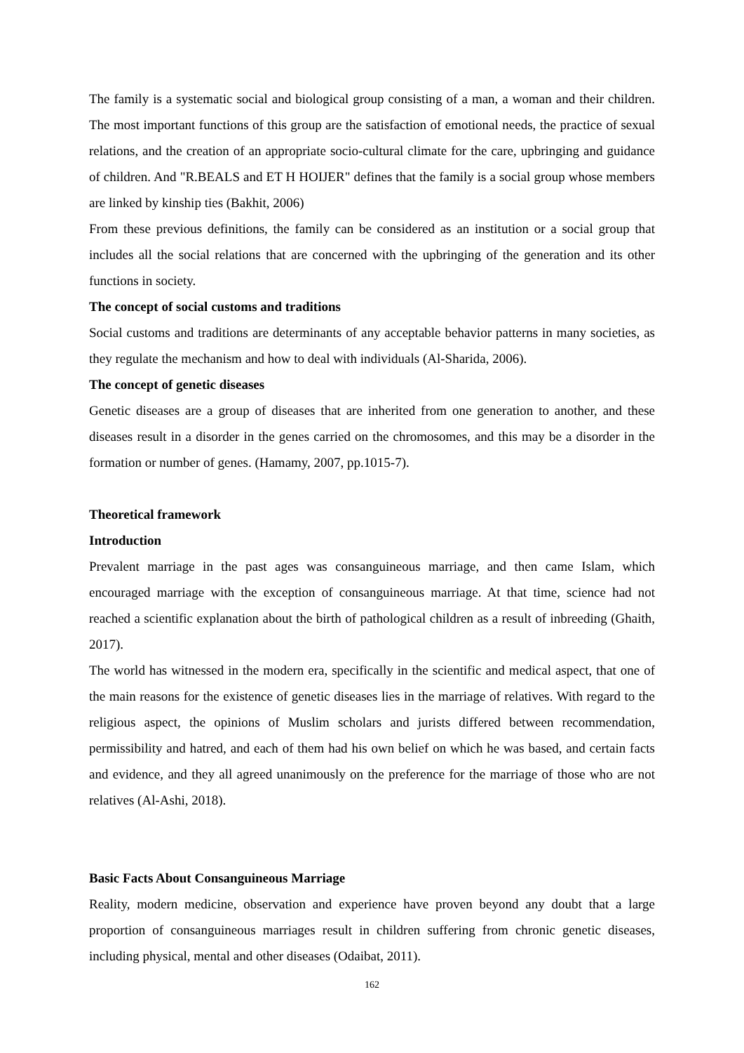The family is a systematic social and biological group consisting of a man, a woman and their children. The most important functions of this group are the satisfaction of emotional needs, the practice of sexual relations, and the creation of an appropriate socio-cultural climate for the care, upbringing and guidance of children. And "R.BEALS and ET H HOIJER" defines that the family is a social group whose members are linked by kinship ties (Bakhit, 2006)
From these previous definitions, the family can be considered as an institution or a social group that includes all the social relations that are concerned with the upbringing of the generation and its other functions in society.
The concept of social customs and traditions
Social customs and traditions are determinants of any acceptable behavior patterns in many societies, as they regulate the mechanism and how to deal with individuals (Al-Sharida, 2006).
The concept of genetic diseases
Genetic diseases are a group of diseases that are inherited from one generation to another, and these diseases result in a disorder in the genes carried on the chromosomes, and this may be a disorder in the formation or number of genes. (Hamamy, 2007, pp.1015-7).
Theoretical framework
Introduction
Prevalent marriage in the past ages was consanguineous marriage, and then came Islam, which encouraged marriage with the exception of consanguineous marriage. At that time, science had not reached a scientific explanation about the birth of pathological children as a result of inbreeding (Ghaith, 2017).
The world has witnessed in the modern era, specifically in the scientific and medical aspect, that one of the main reasons for the existence of genetic diseases lies in the marriage of relatives. With regard to the religious aspect, the opinions of Muslim scholars and jurists differed between recommendation, permissibility and hatred, and each of them had his own belief on which he was based, and certain facts and evidence, and they all agreed unanimously on the preference for the marriage of those who are not relatives (Al-Ashi, 2018).
Basic Facts About Consanguineous Marriage
Reality, modern medicine, observation and experience have proven beyond any doubt that a large proportion of consanguineous marriages result in children suffering from chronic genetic diseases, including physical, mental and other diseases (Odaibat, 2011).
162